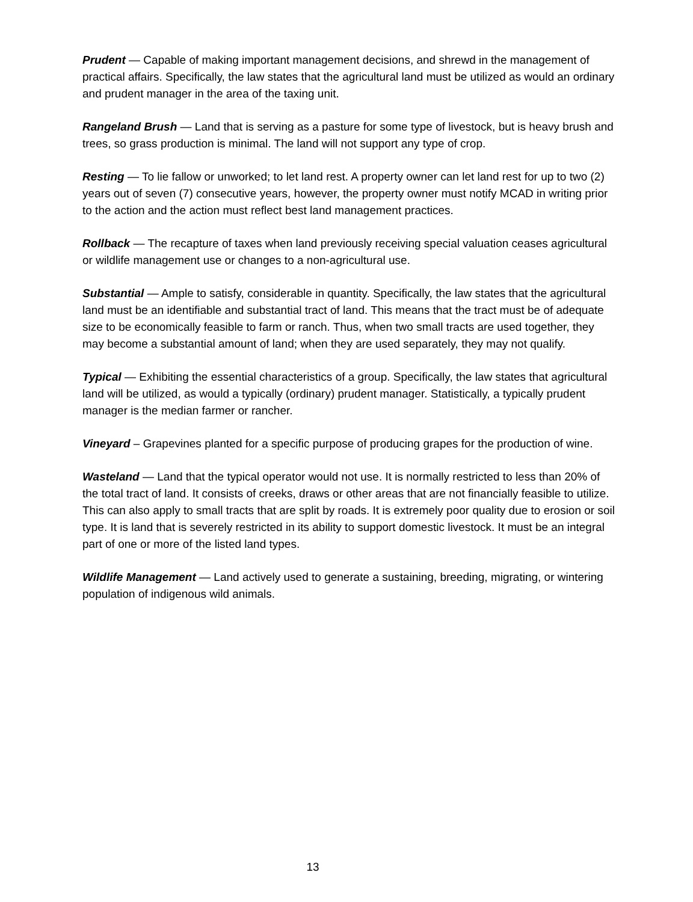Prudent — Capable of making important management decisions, and shrewd in the management of practical affairs. Specifically, the law states that the agricultural land must be utilized as would an ordinary and prudent manager in the area of the taxing unit.
Rangeland Brush — Land that is serving as a pasture for some type of livestock, but is heavy brush and trees, so grass production is minimal. The land will not support any type of crop.
Resting — To lie fallow or unworked; to let land rest. A property owner can let land rest for up to two (2) years out of seven (7) consecutive years, however, the property owner must notify MCAD in writing prior to the action and the action must reflect best land management practices.
Rollback — The recapture of taxes when land previously receiving special valuation ceases agricultural or wildlife management use or changes to a non-agricultural use.
Substantial — Ample to satisfy, considerable in quantity. Specifically, the law states that the agricultural land must be an identifiable and substantial tract of land. This means that the tract must be of adequate size to be economically feasible to farm or ranch. Thus, when two small tracts are used together, they may become a substantial amount of land; when they are used separately, they may not qualify.
Typical — Exhibiting the essential characteristics of a group. Specifically, the law states that agricultural land will be utilized, as would a typically (ordinary) prudent manager. Statistically, a typically prudent manager is the median farmer or rancher.
Vineyard – Grapevines planted for a specific purpose of producing grapes for the production of wine.
Wasteland — Land that the typical operator would not use. It is normally restricted to less than 20% of the total tract of land. It consists of creeks, draws or other areas that are not financially feasible to utilize. This can also apply to small tracts that are split by roads. It is extremely poor quality due to erosion or soil type. It is land that is severely restricted in its ability to support domestic livestock. It must be an integral part of one or more of the listed land types.
Wildlife Management — Land actively used to generate a sustaining, breeding, migrating, or wintering population of indigenous wild animals.
13